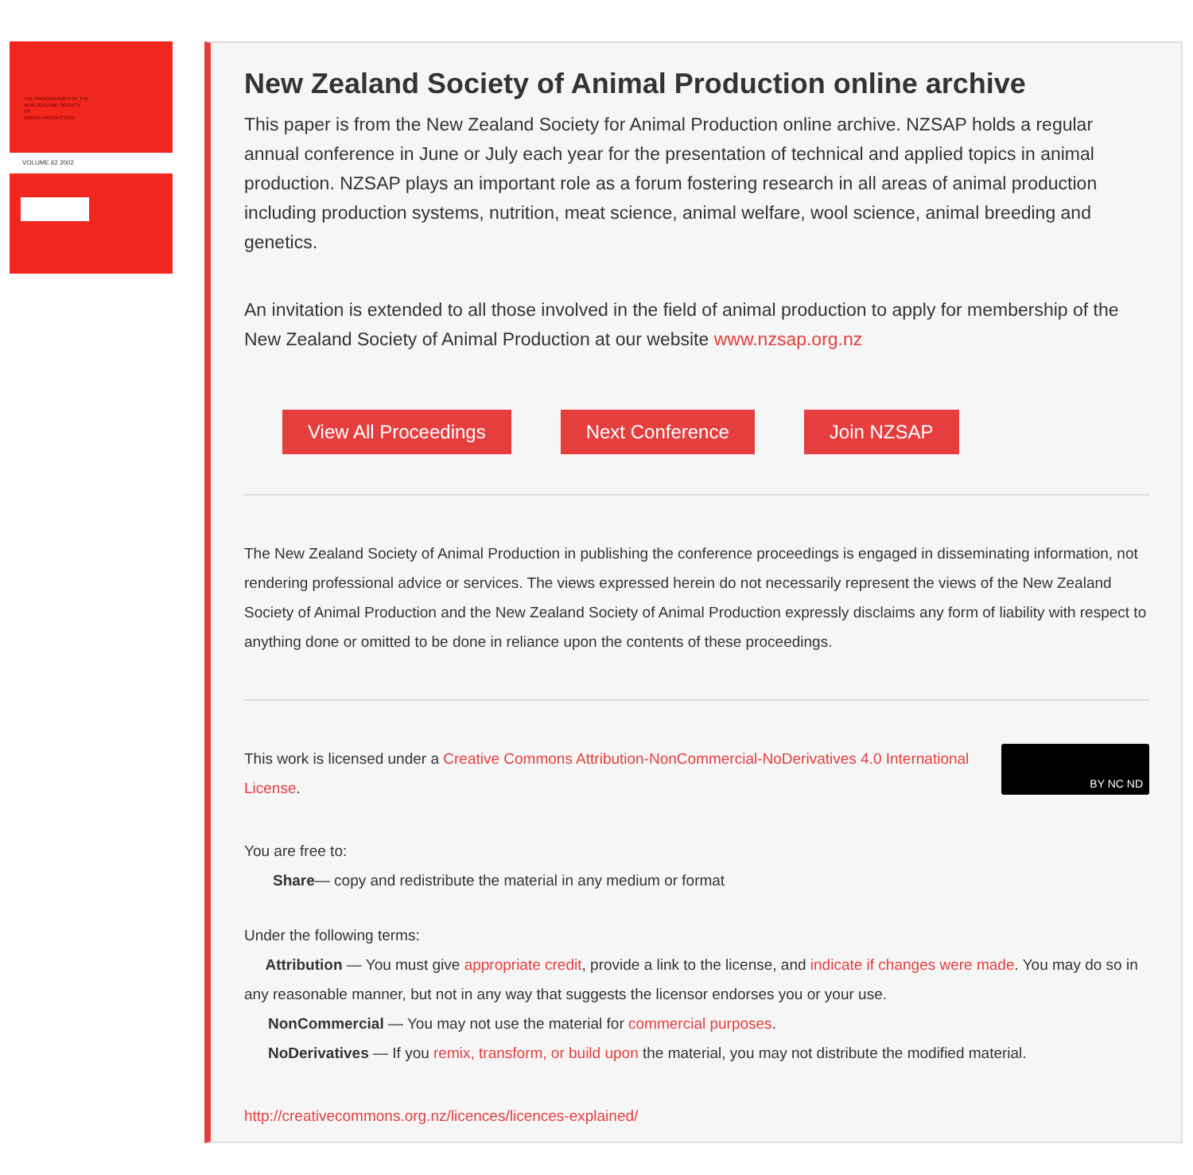THE PROCEEDINGS OF THE
NEW ZEALAND SOCIETY
OF
ANIMAL PRODUCTION
VOLUME 62 2002
New Zealand Society of Animal Production online archive
This paper is from the New Zealand Society for Animal Production online archive. NZSAP holds a regular annual conference in June or July each year for the presentation of technical and applied topics in animal production. NZSAP plays an important role as a forum fostering research in all areas of animal production including production systems, nutrition, meat science, animal welfare, wool science, animal breeding and genetics.
An invitation is extended to all those involved in the field of animal production to apply for membership of the New Zealand Society of Animal Production at our website www.nzsap.org.nz
View All Proceedings Next Conference Join NZSAP
The New Zealand Society of Animal Production in publishing the conference proceedings is engaged in disseminating information, not rendering professional advice or services. The views expressed herein do not necessarily represent the views of the New Zealand Society of Animal Production and the New Zealand Society of Animal Production expressly disclaims any form of liability with respect to anything done or omitted to be done in reliance upon the contents of these proceedings.
BY NC ND
This work is licensed under a Creative Commons Attribution-NonCommercial-NoDerivatives 4.0 International License.
You are free to:
Share— copy and redistribute the material in any medium or format
Under the following terms:
Attribution — You must give appropriate credit, provide a link to the license, and indicate if changes were made. You may do so in any reasonable manner, but not in any way that suggests the licensor endorses you or your use.
NonCommercial — You may not use the material for commercial purposes.
NoDerivatives — If you remix, transform, or build upon the material, you may not distribute the modified material.
http://creativecommons.org.nz/licences/licences-explained/